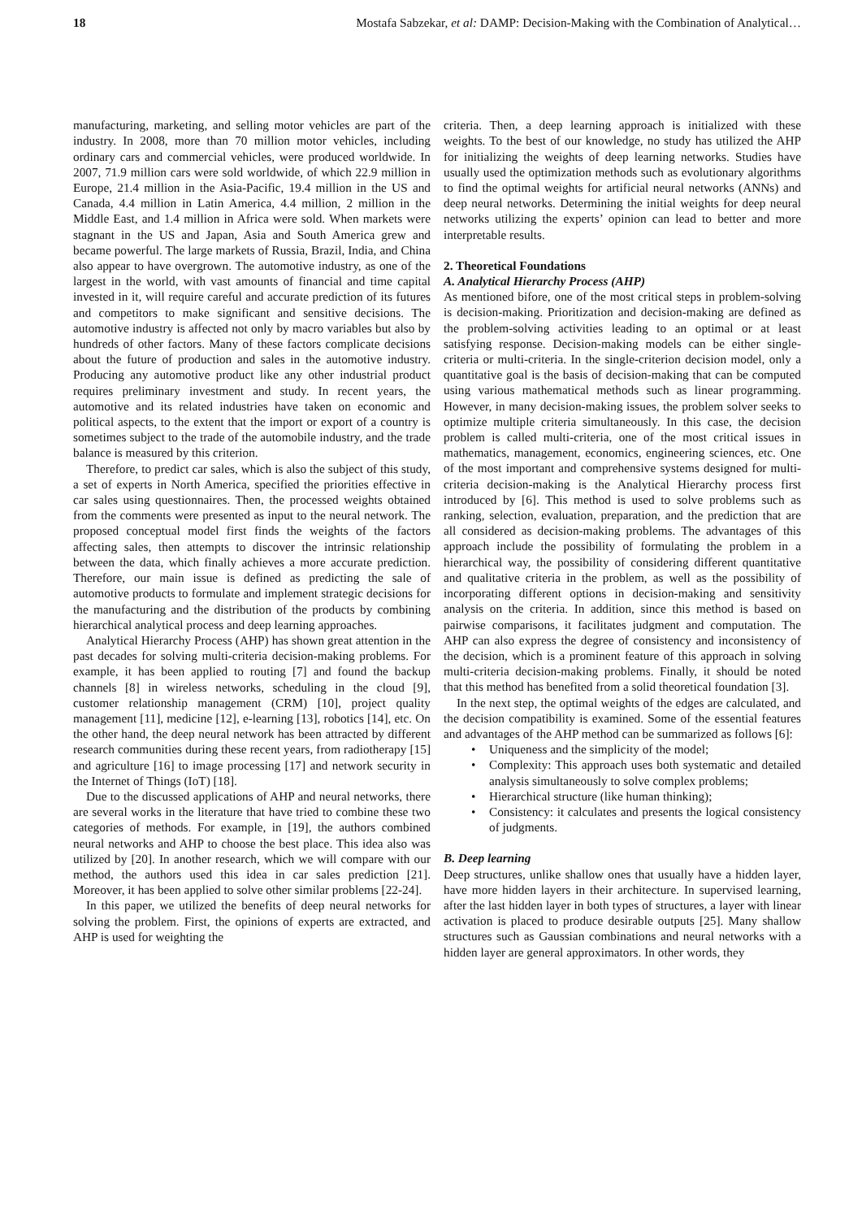18 Mostafa Sabzekar, et al: DAMP: Decision-Making with the Combination of Analytical…
manufacturing, marketing, and selling motor vehicles are part of the industry. In 2008, more than 70 million motor vehicles, including ordinary cars and commercial vehicles, were produced worldwide. In 2007, 71.9 million cars were sold worldwide, of which 22.9 million in Europe, 21.4 million in the Asia-Pacific, 19.4 million in the US and Canada, 4.4 million in Latin America, 4.4 million, 2 million in the Middle East, and 1.4 million in Africa were sold. When markets were stagnant in the US and Japan, Asia and South America grew and became powerful. The large markets of Russia, Brazil, India, and China also appear to have overgrown. The automotive industry, as one of the largest in the world, with vast amounts of financial and time capital invested in it, will require careful and accurate prediction of its futures and competitors to make significant and sensitive decisions. The automotive industry is affected not only by macro variables but also by hundreds of other factors. Many of these factors complicate decisions about the future of production and sales in the automotive industry. Producing any automotive product like any other industrial product requires preliminary investment and study. In recent years, the automotive and its related industries have taken on economic and political aspects, to the extent that the import or export of a country is sometimes subject to the trade of the automobile industry, and the trade balance is measured by this criterion.
Therefore, to predict car sales, which is also the subject of this study, a set of experts in North America, specified the priorities effective in car sales using questionnaires. Then, the processed weights obtained from the comments were presented as input to the neural network. The proposed conceptual model first finds the weights of the factors affecting sales, then attempts to discover the intrinsic relationship between the data, which finally achieves a more accurate prediction. Therefore, our main issue is defined as predicting the sale of automotive products to formulate and implement strategic decisions for the manufacturing and the distribution of the products by combining hierarchical analytical process and deep learning approaches.
Analytical Hierarchy Process (AHP) has shown great attention in the past decades for solving multi-criteria decision-making problems. For example, it has been applied to routing [7] and found the backup channels [8] in wireless networks, scheduling in the cloud [9], customer relationship management (CRM) [10], project quality management [11], medicine [12], e-learning [13], robotics [14], etc. On the other hand, the deep neural network has been attracted by different research communities during these recent years, from radiotherapy [15] and agriculture [16] to image processing [17] and network security in the Internet of Things (IoT) [18].
Due to the discussed applications of AHP and neural networks, there are several works in the literature that have tried to combine these two categories of methods. For example, in [19], the authors combined neural networks and AHP to choose the best place. This idea also was utilized by [20]. In another research, which we will compare with our method, the authors used this idea in car sales prediction [21]. Moreover, it has been applied to solve other similar problems [22-24].
In this paper, we utilized the benefits of deep neural networks for solving the problem. First, the opinions of experts are extracted, and AHP is used for weighting the
criteria. Then, a deep learning approach is initialized with these weights. To the best of our knowledge, no study has utilized the AHP for initializing the weights of deep learning networks. Studies have usually used the optimization methods such as evolutionary algorithms to find the optimal weights for artificial neural networks (ANNs) and deep neural networks. Determining the initial weights for deep neural networks utilizing the experts’ opinion can lead to better and more interpretable results.
2. Theoretical Foundations
A. Analytical Hierarchy Process (AHP)
As mentioned bifore, one of the most critical steps in problem-solving is decision-making. Prioritization and decision-making are defined as the problem-solving activities leading to an optimal or at least satisfying response. Decision-making models can be either single-criteria or multi-criteria. In the single-criterion decision model, only a quantitative goal is the basis of decision-making that can be computed using various mathematical methods such as linear programming. However, in many decision-making issues, the problem solver seeks to optimize multiple criteria simultaneously. In this case, the decision problem is called multi-criteria, one of the most critical issues in mathematics, management, economics, engineering sciences, etc. One of the most important and comprehensive systems designed for multi-criteria decision-making is the Analytical Hierarchy process first introduced by [6]. This method is used to solve problems such as ranking, selection, evaluation, preparation, and the prediction that are all considered as decision-making problems. The advantages of this approach include the possibility of formulating the problem in a hierarchical way, the possibility of considering different quantitative and qualitative criteria in the problem, as well as the possibility of incorporating different options in decision-making and sensitivity analysis on the criteria. In addition, since this method is based on pairwise comparisons, it facilitates judgment and computation. The AHP can also express the degree of consistency and inconsistency of the decision, which is a prominent feature of this approach in solving multi-criteria decision-making problems. Finally, it should be noted that this method has benefited from a solid theoretical foundation [3].
In the next step, the optimal weights of the edges are calculated, and the decision compatibility is examined. Some of the essential features and advantages of the AHP method can be summarized as follows [6]:
• Uniqueness and the simplicity of the model;
• Complexity: This approach uses both systematic and detailed analysis simultaneously to solve complex problems;
• Hierarchical structure (like human thinking);
• Consistency: it calculates and presents the logical consistency of judgments.
B. Deep learning
Deep structures, unlike shallow ones that usually have a hidden layer, have more hidden layers in their architecture. In supervised learning, after the last hidden layer in both types of structures, a layer with linear activation is placed to produce desirable outputs [25]. Many shallow structures such as Gaussian combinations and neural networks with a hidden layer are general approximators. In other words, they